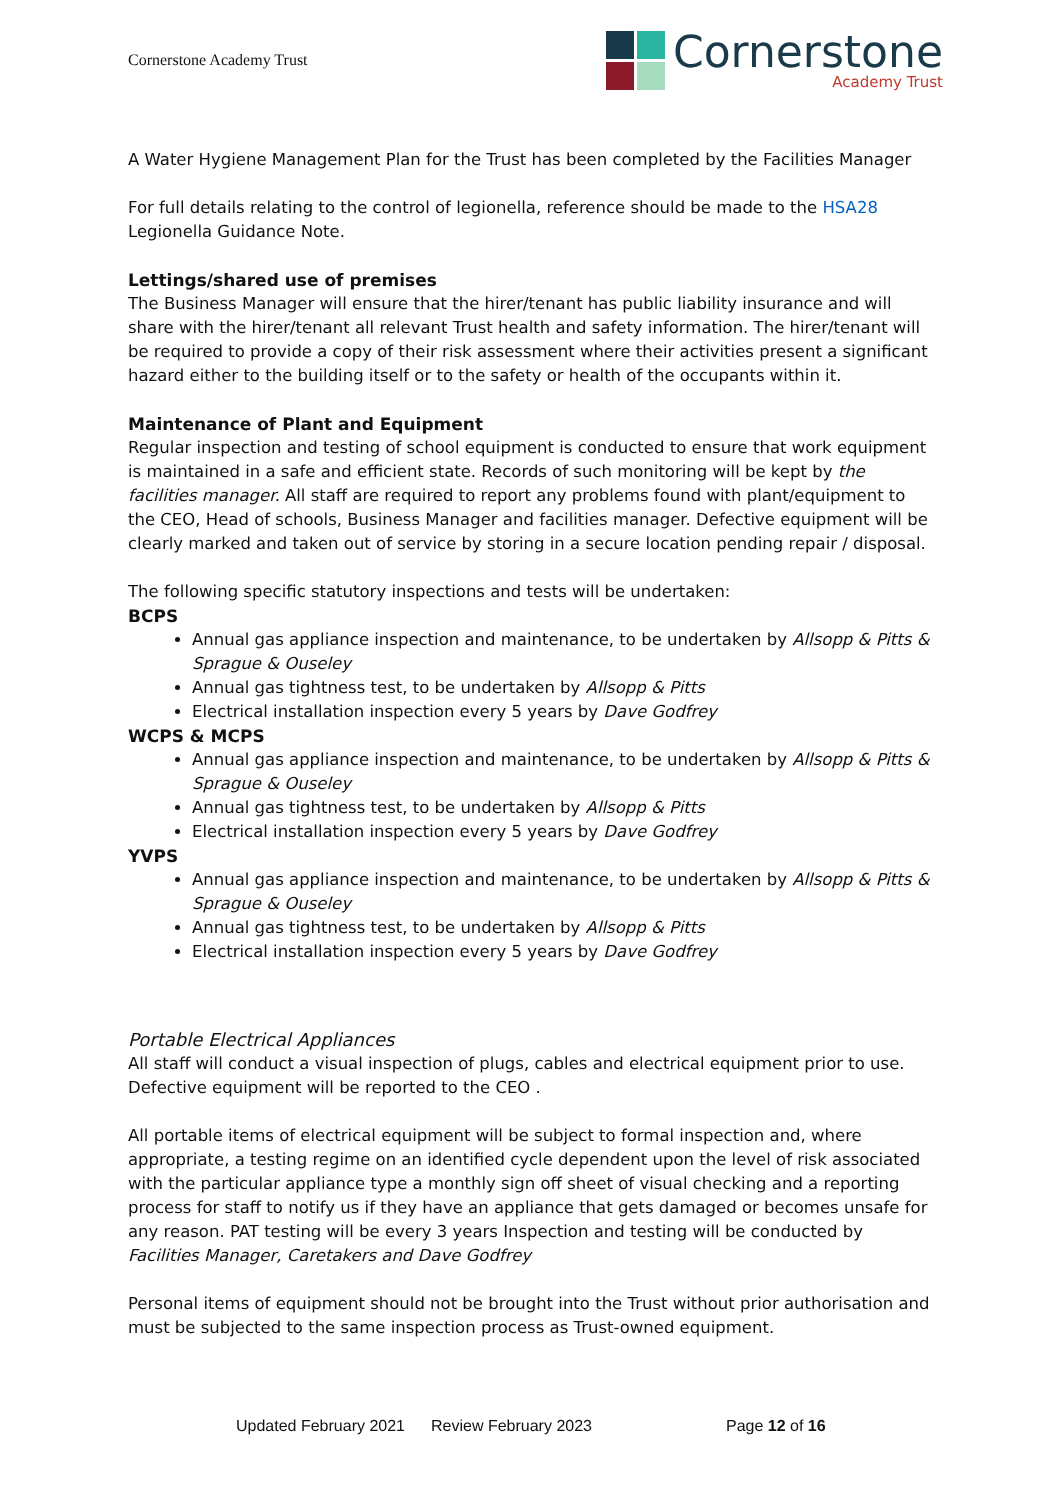Cornerstone Academy Trust
Cornerstone
Academy Trust
A Water Hygiene Management Plan for the Trust has been completed by the Facilities Manager
For full details relating to the control of legionella, reference should be made to the HSA28 Legionella Guidance Note.
Lettings/shared use of premises
The Business Manager will ensure that the hirer/tenant has public liability insurance and will share with the hirer/tenant all relevant Trust health and safety information. The hirer/tenant will be required to provide a copy of their risk assessment where their activities present a significant hazard either to the building itself or to the safety or health of the occupants within it.
Maintenance of Plant and Equipment
Regular inspection and testing of school equipment is conducted to ensure that work equipment is maintained in a safe and efficient state. Records of such monitoring will be kept by the facilities manager. All staff are required to report any problems found with plant/equipment to the CEO, Head of schools, Business Manager and facilities manager. Defective equipment will be clearly marked and taken out of service by storing in a secure location pending repair / disposal.
The following specific statutory inspections and tests will be undertaken:
BCPS
Annual gas appliance inspection and maintenance, to be undertaken by Allsopp & Pitts & Sprague & Ouseley
Annual gas tightness test, to be undertaken by Allsopp & Pitts
Electrical installation inspection every 5 years by Dave Godfrey
WCPS & MCPS
Annual gas appliance inspection and maintenance, to be undertaken by Allsopp & Pitts & Sprague & Ouseley
Annual gas tightness test, to be undertaken by Allsopp & Pitts
Electrical installation inspection every 5 years by Dave Godfrey
YVPS
Annual gas appliance inspection and maintenance, to be undertaken by Allsopp & Pitts & Sprague & Ouseley
Annual gas tightness test, to be undertaken by Allsopp & Pitts
Electrical installation inspection every 5 years by Dave Godfrey
Portable Electrical Appliances
All staff will conduct a visual inspection of plugs, cables and electrical equipment prior to use. Defective equipment will be reported to the CEO .
All portable items of electrical equipment will be subject to formal inspection and, where appropriate, a testing regime on an identified cycle dependent upon the level of risk associated with the particular appliance type a monthly sign off sheet of visual checking and a reporting process for staff to notify us if they have an appliance that gets damaged or becomes unsafe for any reason. PAT testing will be every 3 years Inspection and testing will be conducted by Facilities Manager, Caretakers and Dave Godfrey
Personal items of equipment should not be brought into the Trust without prior authorisation and must be subjected to the same inspection process as Trust-owned equipment.
Updated February 2021 Review February 2023 Page 12 of 16